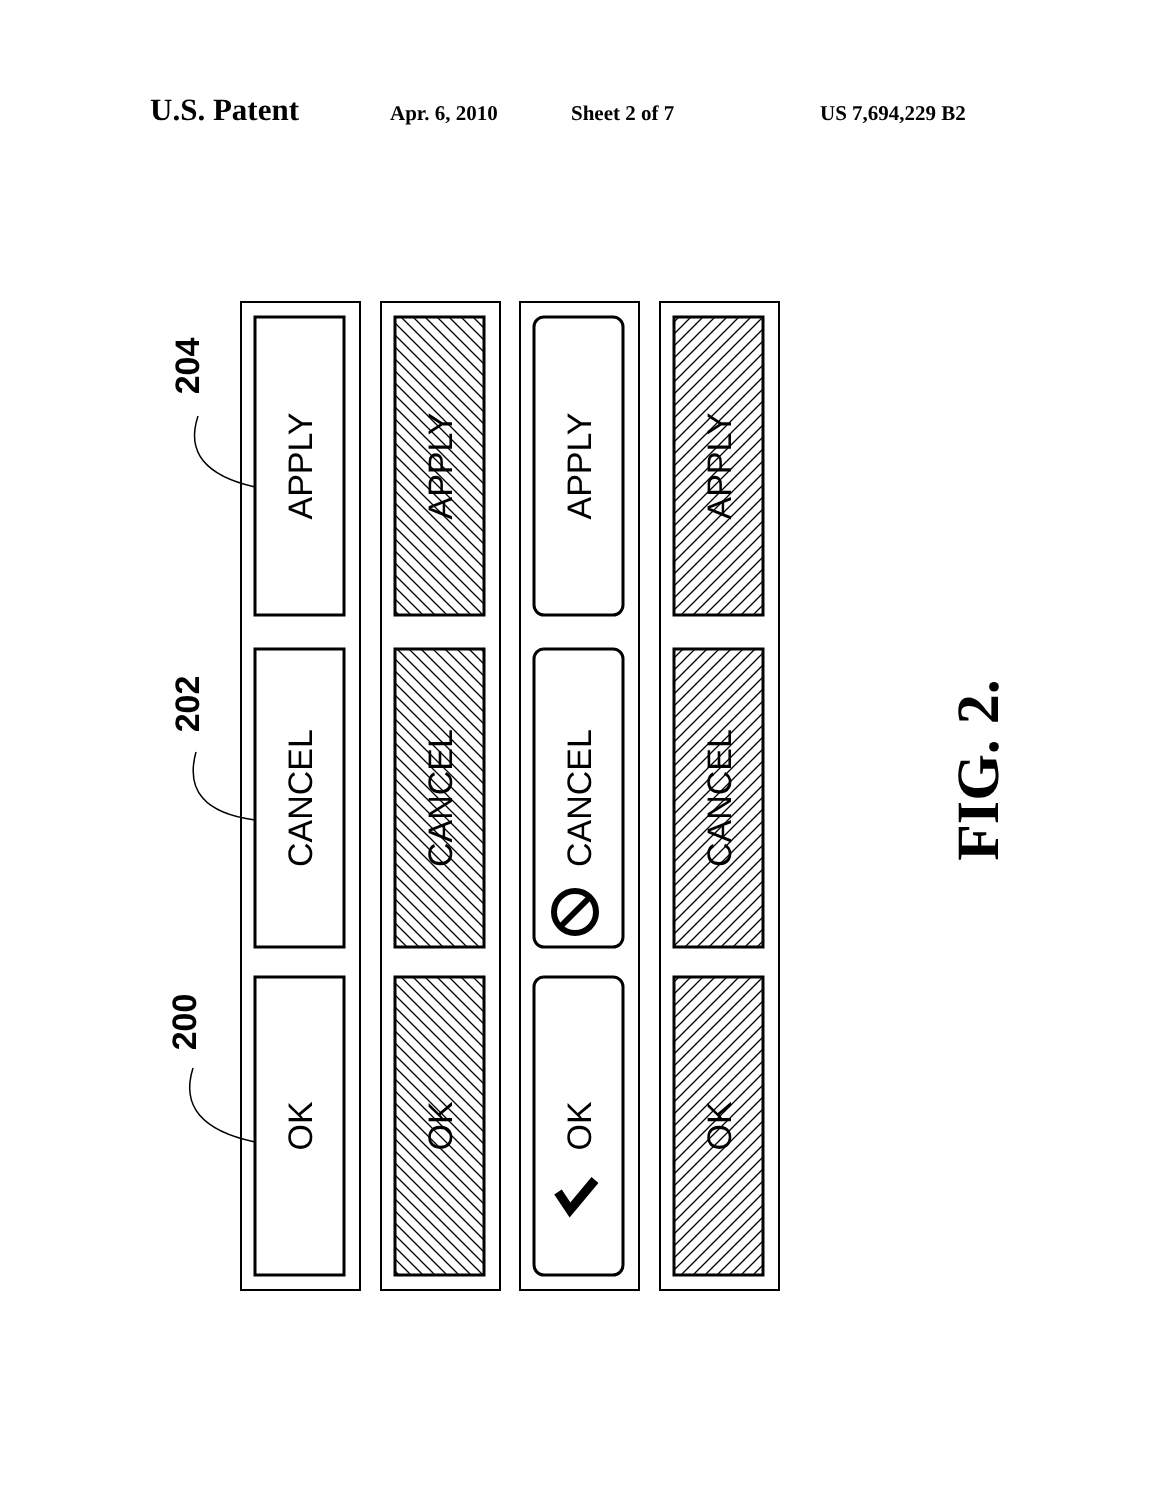U.S. Patent Apr. 6, 2010 Sheet 2 of 7 US 7,694,229 B2
APPLY
CANCEL
OK
APPLY
CANCEL
OK
APPLY
CANCEL
OK
APPLY
CANCEL
OK
204
202
200
FIG. 2.